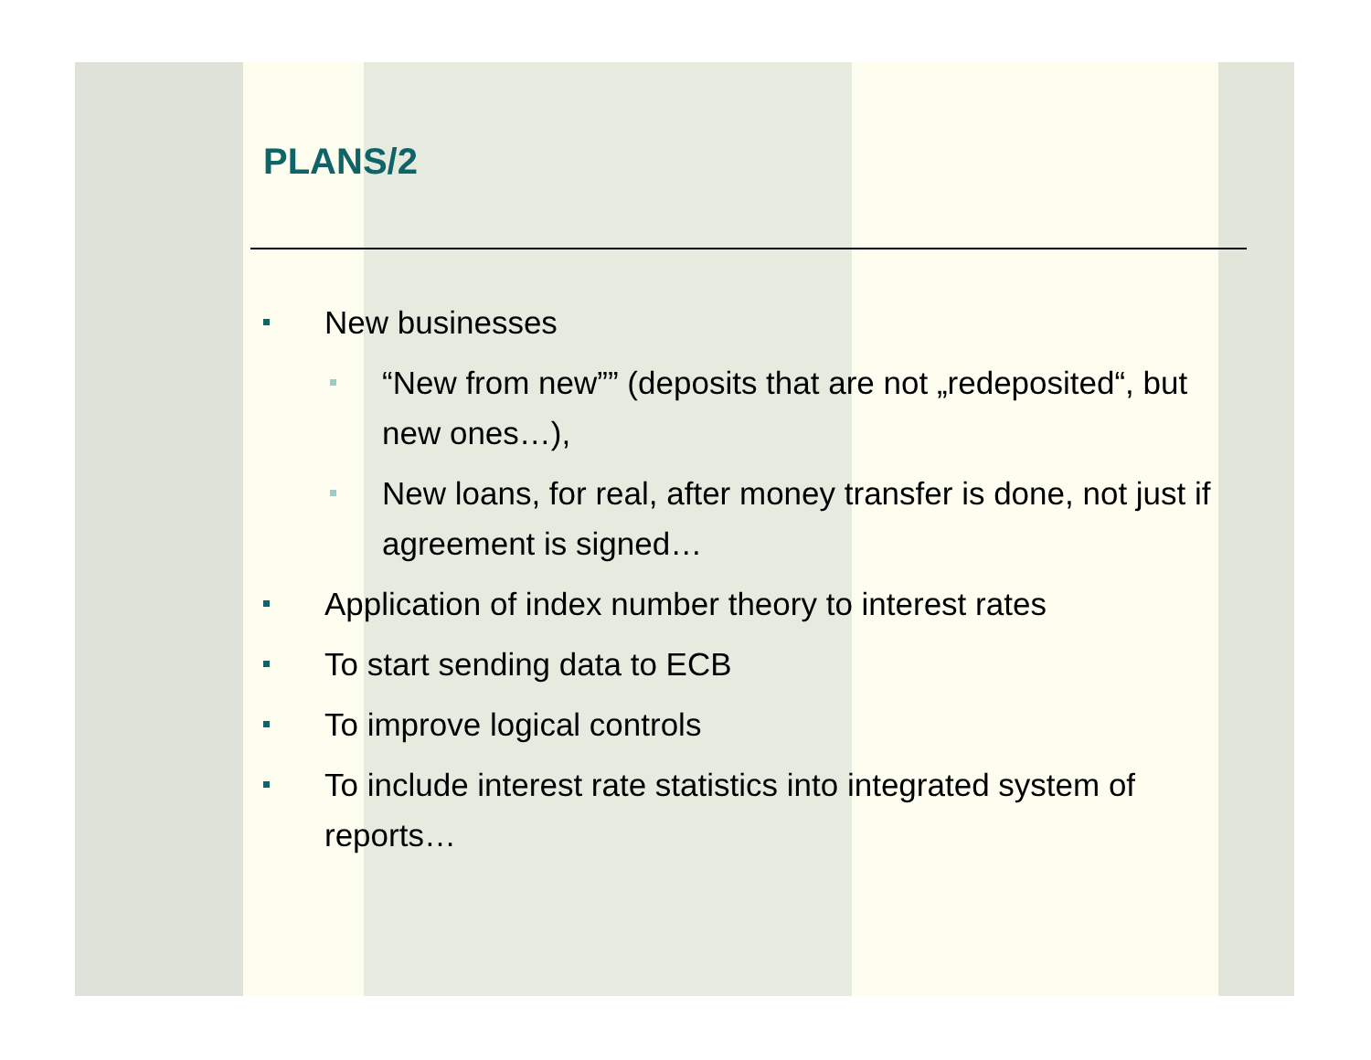PLANS/2
New businesses
“New from new”” (deposits that are not „redeposited“, but new ones…),
New loans, for real, after money transfer is done, not just if agreement is signed…
Application of index number theory to interest rates
To start sending data to ECB
To improve logical controls
To include interest rate statistics into integrated system of reports…